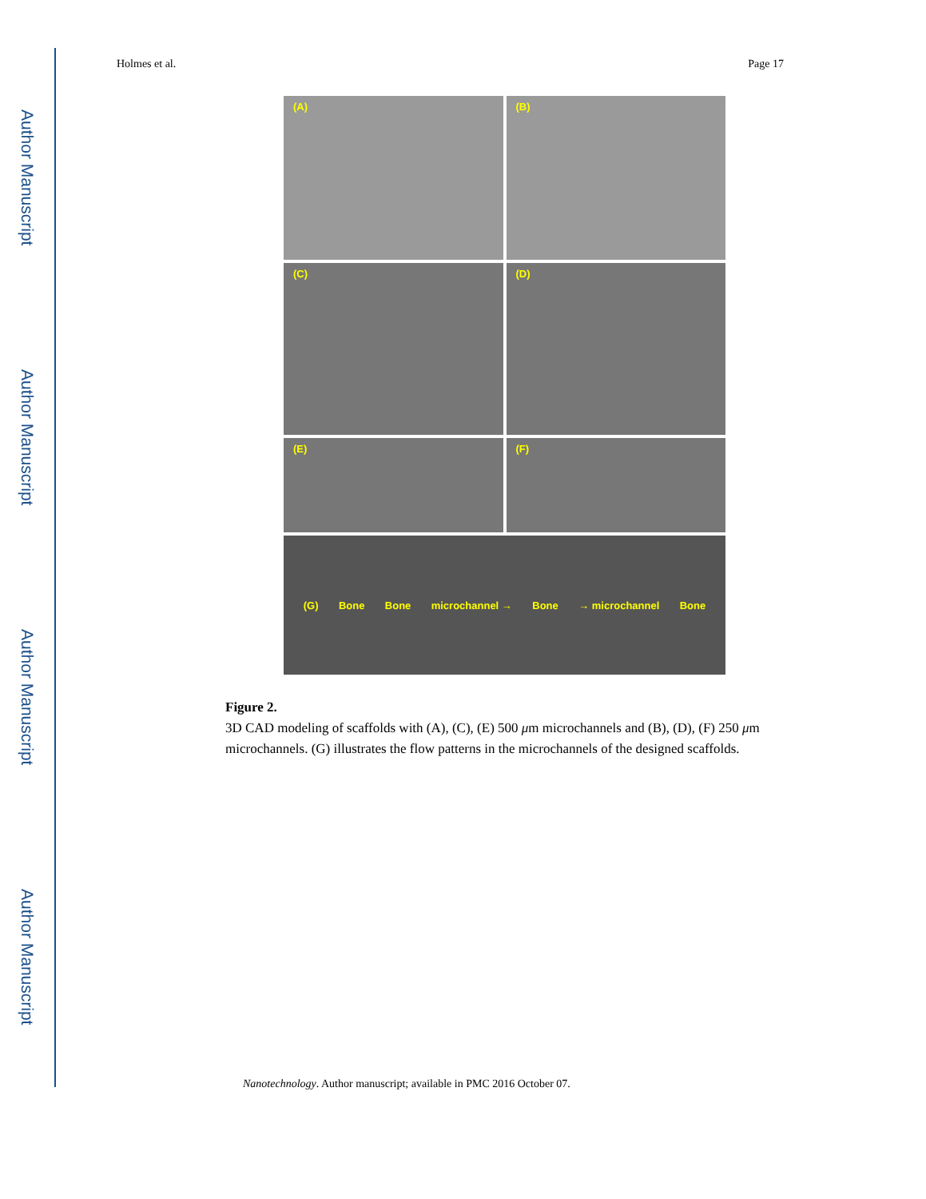Author Manuscript
Author Manuscript
Author Manuscript
Author Manuscript
Holmes et al. Page 17
(A)
(B)
(C)
(D)
(E)
(F)
(G) Bone Bone microchannel → Bone → microchannel Bone
Figure 2.
3D CAD modeling of scaffolds with (A), (C), (E) 500 μm microchannels and (B), (D), (F) 250 μm microchannels. (G) illustrates the flow patterns in the microchannels of the designed scaffolds.
Nanotechnology. Author manuscript; available in PMC 2016 October 07.